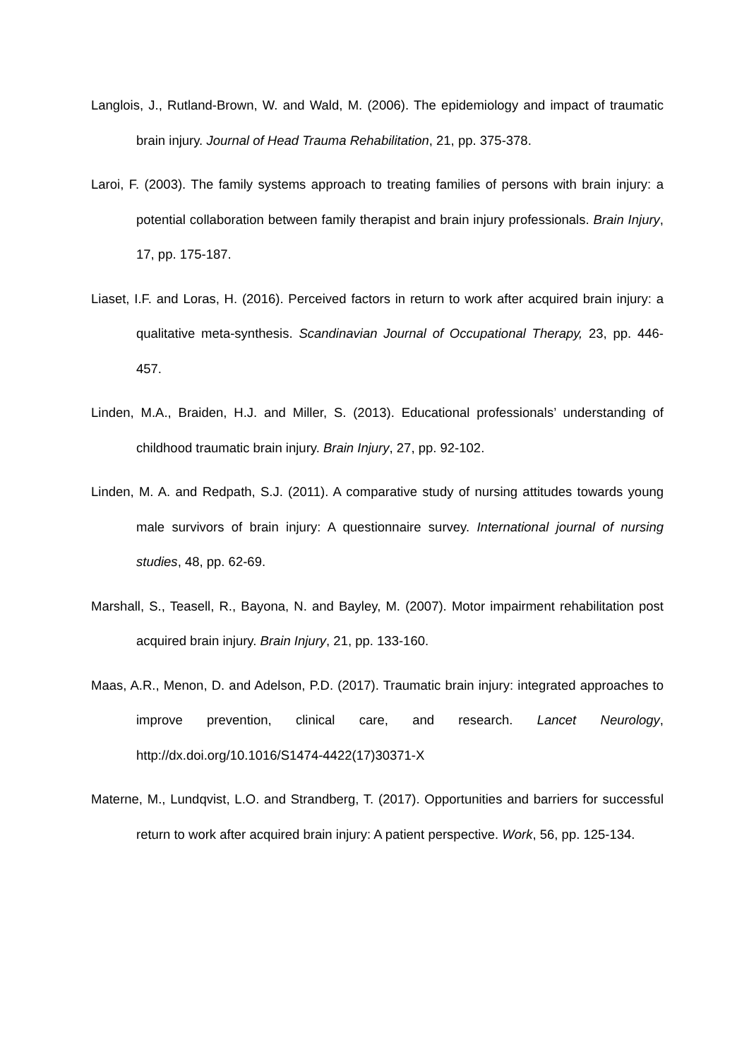Langlois, J., Rutland-Brown, W. and Wald, M. (2006). The epidemiology and impact of traumatic brain injury. Journal of Head Trauma Rehabilitation, 21, pp. 375-378.
Laroi, F. (2003). The family systems approach to treating families of persons with brain injury: a potential collaboration between family therapist and brain injury professionals. Brain Injury, 17, pp. 175-187.
Liaset, I.F. and Loras, H. (2016). Perceived factors in return to work after acquired brain injury: a qualitative meta-synthesis. Scandinavian Journal of Occupational Therapy, 23, pp. 446-457.
Linden, M.A., Braiden, H.J. and Miller, S. (2013). Educational professionals’ understanding of childhood traumatic brain injury. Brain Injury, 27, pp. 92-102.
Linden, M. A. and Redpath, S.J. (2011). A comparative study of nursing attitudes towards young male survivors of brain injury: A questionnaire survey. International journal of nursing studies, 48, pp. 62-69.
Marshall, S., Teasell, R., Bayona, N. and Bayley, M. (2007). Motor impairment rehabilitation post acquired brain injury. Brain Injury, 21, pp. 133-160.
Maas, A.R., Menon, D. and Adelson, P.D. (2017). Traumatic brain injury: integrated approaches to improve prevention, clinical care, and research. Lancet Neurology, http://dx.doi.org/10.1016/S1474-4422(17)30371-X
Materne, M., Lundqvist, L.O. and Strandberg, T. (2017). Opportunities and barriers for successful return to work after acquired brain injury: A patient perspective. Work, 56, pp. 125-134.